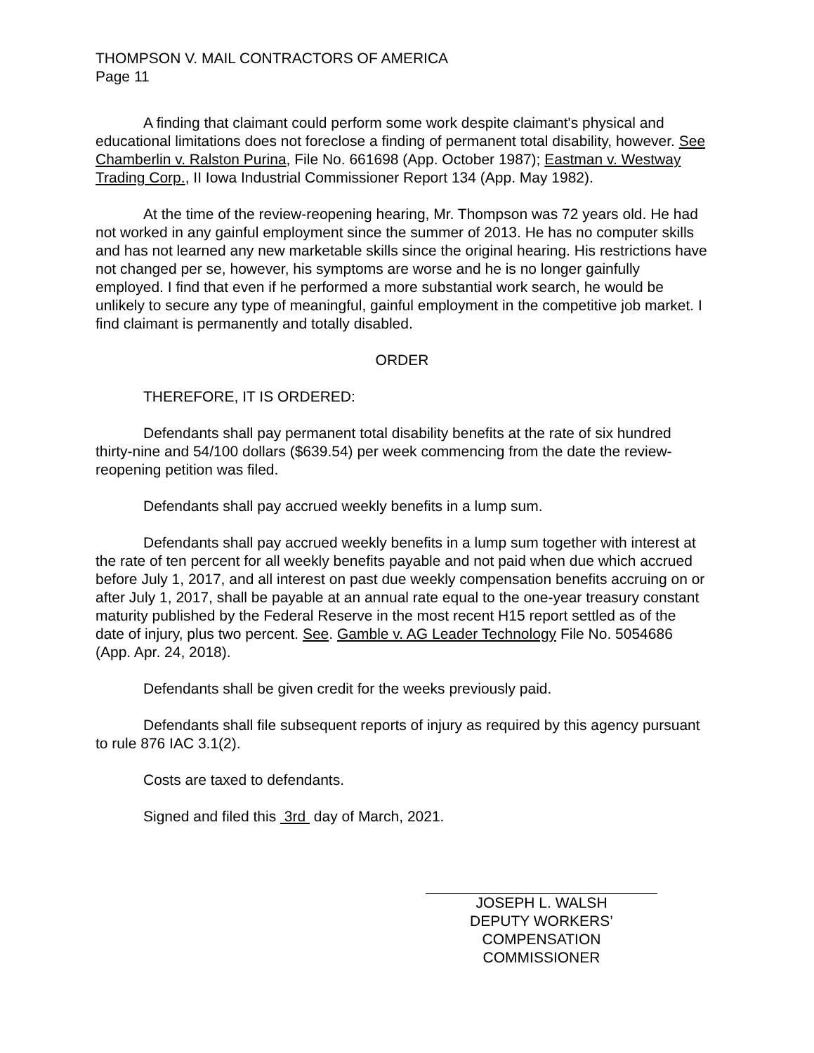THOMPSON V. MAIL CONTRACTORS OF AMERICA
Page 11
A finding that claimant could perform some work despite claimant's physical and educational limitations does not foreclose a finding of permanent total disability, however. See Chamberlin v. Ralston Purina, File No. 661698 (App. October 1987); Eastman v. Westway Trading Corp., II Iowa Industrial Commissioner Report 134 (App. May 1982).
At the time of the review-reopening hearing, Mr. Thompson was 72 years old. He had not worked in any gainful employment since the summer of 2013. He has no computer skills and has not learned any new marketable skills since the original hearing. His restrictions have not changed per se, however, his symptoms are worse and he is no longer gainfully employed. I find that even if he performed a more substantial work search, he would be unlikely to secure any type of meaningful, gainful employment in the competitive job market. I find claimant is permanently and totally disabled.
ORDER
THEREFORE, IT IS ORDERED:
Defendants shall pay permanent total disability benefits at the rate of six hundred thirty-nine and 54/100 dollars ($639.54) per week commencing from the date the review-reopening petition was filed.
Defendants shall pay accrued weekly benefits in a lump sum.
Defendants shall pay accrued weekly benefits in a lump sum together with interest at the rate of ten percent for all weekly benefits payable and not paid when due which accrued before July 1, 2017, and all interest on past due weekly compensation benefits accruing on or after July 1, 2017, shall be payable at an annual rate equal to the one-year treasury constant maturity published by the Federal Reserve in the most recent H15 report settled as of the date of injury, plus two percent. See. Gamble v. AG Leader Technology File No. 5054686 (App. Apr. 24, 2018).
Defendants shall be given credit for the weeks previously paid.
Defendants shall file subsequent reports of injury as required by this agency pursuant to rule 876 IAC 3.1(2).
Costs are taxed to defendants.
Signed and filed this 3rd day of March, 2021.
JOSEPH L. WALSH
DEPUTY WORKERS’
COMPENSATION COMMISSIONER